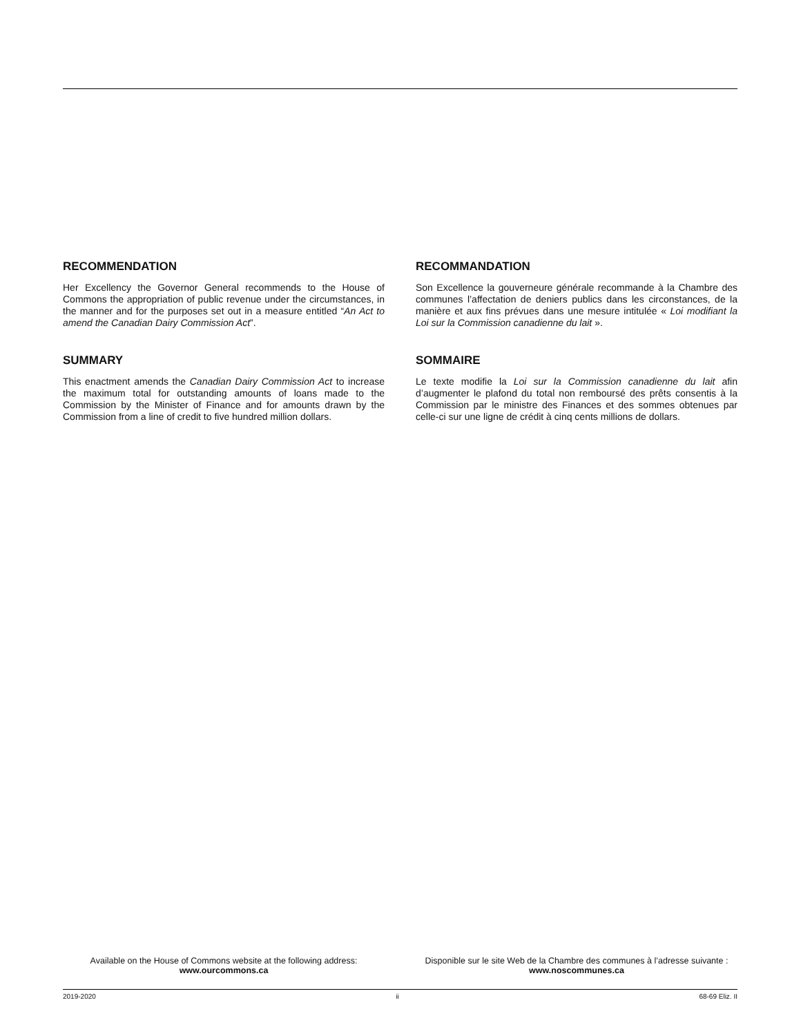RECOMMENDATION
Her Excellency the Governor General recommends to the House of Commons the appropriation of public revenue under the circumstances, in the manner and for the purposes set out in a measure entitled “An Act to amend the Canadian Dairy Commission Act”.
SUMMARY
This enactment amends the Canadian Dairy Commission Act to increase the maximum total for outstanding amounts of loans made to the Commission by the Minister of Finance and for amounts drawn by the Commission from a line of credit to five hundred million dollars.
RECOMMANDATION
Son Excellence la gouverneure générale recommande à la Chambre des communes l’affectation de deniers publics dans les circonstances, de la manière et aux fins prévues dans une mesure intitulée « Loi modifiant la Loi sur la Commission canadienne du lait ».
SOMMAIRE
Le texte modifie la Loi sur la Commission canadienne du lait afin d’augmenter le plafond du total non remboursé des prêts consentis à la Commission par le ministre des Finances et des sommes obtenues par celle-ci sur une ligne de crédit à cinq cents millions de dollars.
Available on the House of Commons website at the following address:
www.ourcommons.ca
Disponible sur le site Web de la Chambre des communes à l’adresse suivante :
www.noscommunes.ca
2019-2020 ii 68-69 Eliz. II